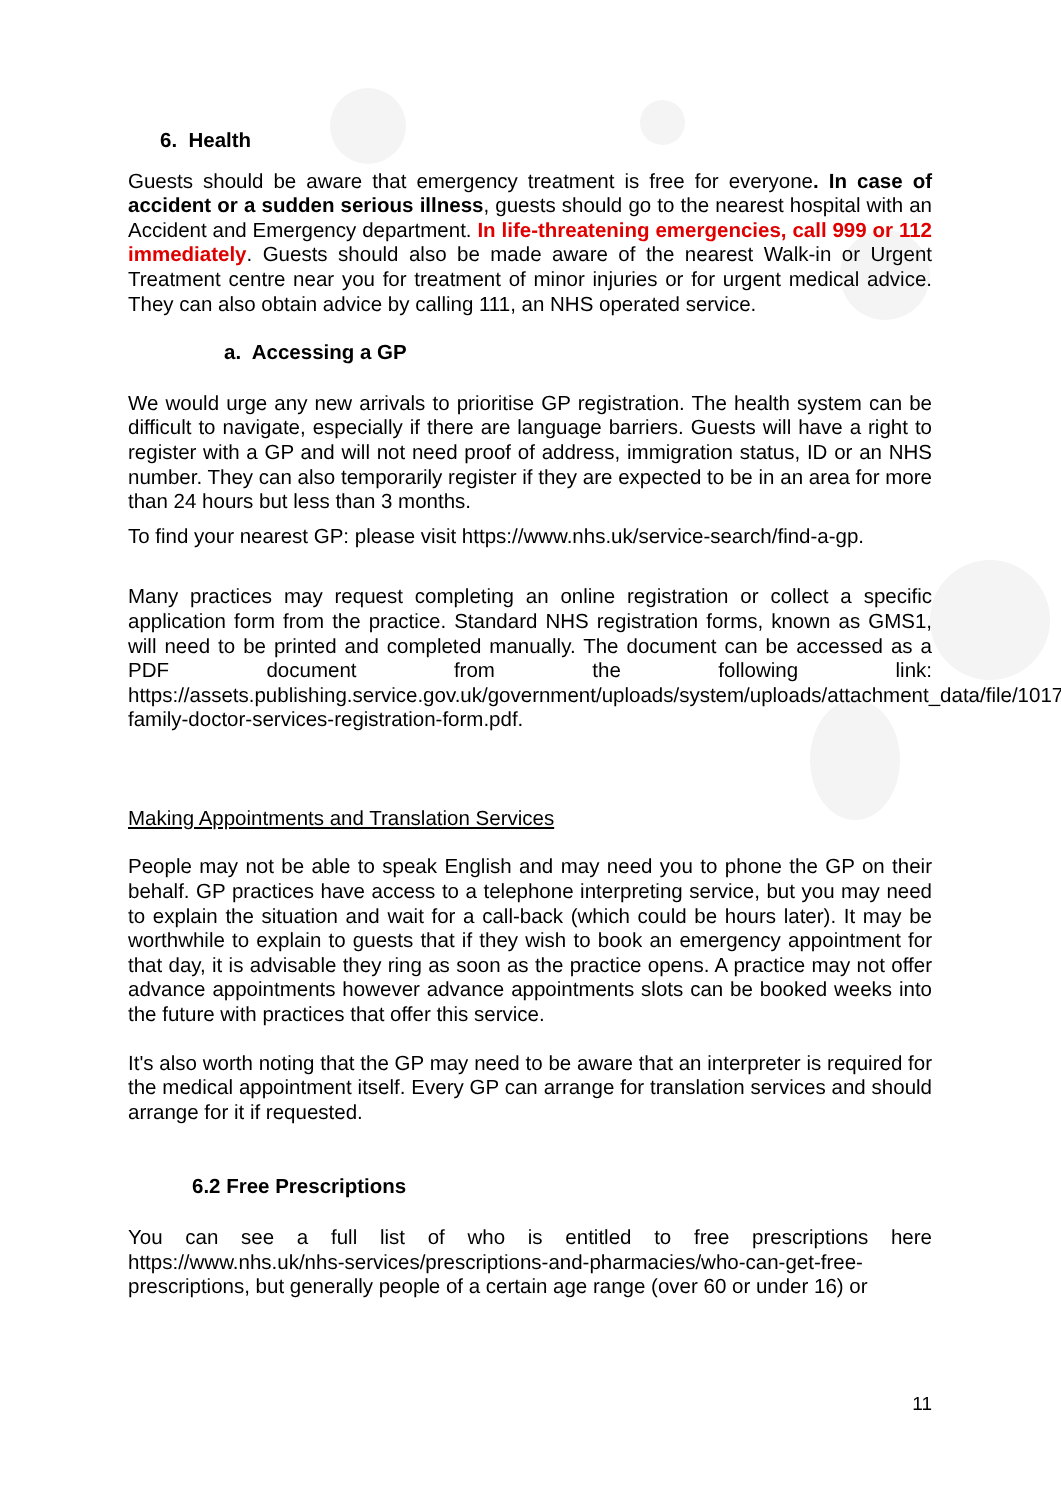6. Health
Guests should be aware that emergency treatment is free for everyone. In case of accident or a sudden serious illness, guests should go to the nearest hospital with an Accident and Emergency department. In life-threatening emergencies, call 999 or 112 immediately. Guests should also be made aware of the nearest Walk-in or Urgent Treatment centre near you for treatment of minor injuries or for urgent medical advice. They can also obtain advice by calling 111, an NHS operated service.
a. Accessing a GP
We would urge any new arrivals to prioritise GP registration. The health system can be difficult to navigate, especially if there are language barriers. Guests will have a right to register with a GP and will not need proof of address, immigration status, ID or an NHS number. They can also temporarily register if they are expected to be in an area for more than 24 hours but less than 3 months.
To find your nearest GP: please visit https://www.nhs.uk/service-search/find-a-gp.
Many practices may request completing an online registration or collect a specific application form from the practice. Standard NHS registration forms, known as GMS1, will need to be printed and completed manually. The document can be accessed as a PDF document from the following link: https://assets.publishing.service.gov.uk/government/uploads/system/uploads/attachment_data/file/1017019/GMS1-family-doctor-services-registration-form.pdf.
Making Appointments and Translation Services
People may not be able to speak English and may need you to phone the GP on their behalf. GP practices have access to a telephone interpreting service, but you may need to explain the situation and wait for a call-back (which could be hours later). It may be worthwhile to explain to guests that if they wish to book an emergency appointment for that day, it is advisable they ring as soon as the practice opens. A practice may not offer advance appointments however advance appointments slots can be booked weeks into the future with practices that offer this service.
It's also worth noting that the GP may need to be aware that an interpreter is required for the medical appointment itself. Every GP can arrange for translation services and should arrange for it if requested.
6.2 Free Prescriptions
You can see a full list of who is entitled to free prescriptions here https://www.nhs.uk/nhs-services/prescriptions-and-pharmacies/who-can-get-free-prescriptions, but generally people of a certain age range (over 60 or under 16) or
11